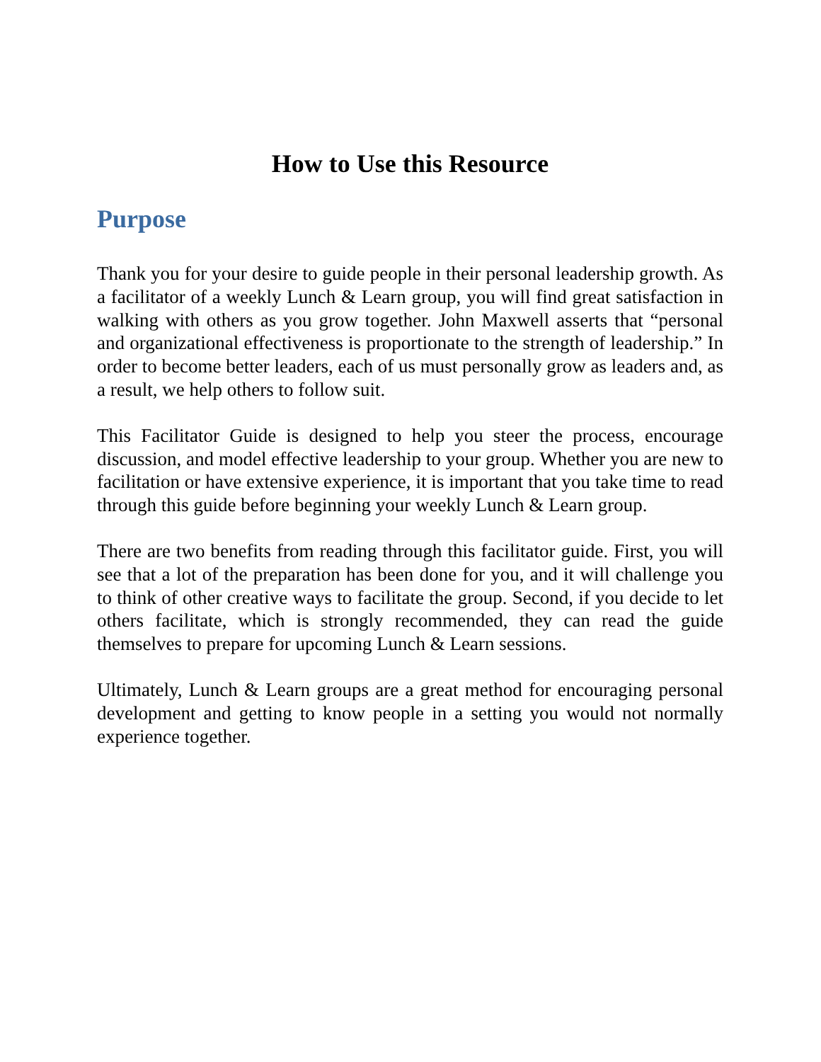How to Use this Resource
Purpose
Thank you for your desire to guide people in their personal leadership growth. As a facilitator of a weekly Lunch & Learn group, you will find great satisfaction in walking with others as you grow together. John Maxwell asserts that “personal and organizational effectiveness is proportionate to the strength of leadership.” In order to become better leaders, each of us must personally grow as leaders and, as a result, we help others to follow suit.
This Facilitator Guide is designed to help you steer the process, encourage discussion, and model effective leadership to your group. Whether you are new to facilitation or have extensive experience, it is important that you take time to read through this guide before beginning your weekly Lunch & Learn group.
There are two benefits from reading through this facilitator guide. First, you will see that a lot of the preparation has been done for you, and it will challenge you to think of other creative ways to facilitate the group. Second, if you decide to let others facilitate, which is strongly recommended, they can read the guide themselves to prepare for upcoming Lunch & Learn sessions.
Ultimately, Lunch & Learn groups are a great method for encouraging personal development and getting to know people in a setting you would not normally experience together.